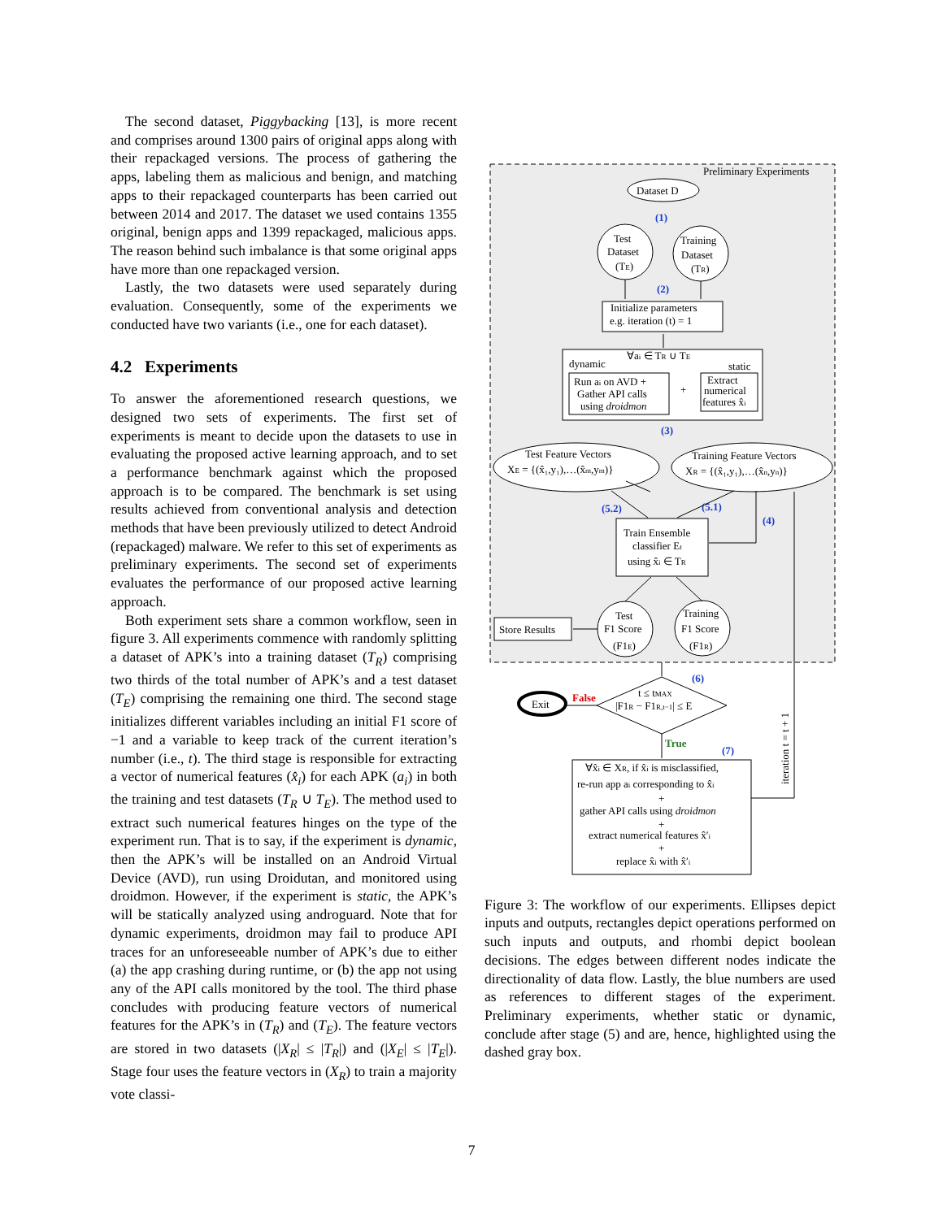The second dataset, Piggybacking [13], is more recent and comprises around 1300 pairs of original apps along with their repackaged versions. The process of gathering the apps, labeling them as malicious and benign, and matching apps to their repackaged counterparts has been carried out between 2014 and 2017. The dataset we used contains 1355 original, benign apps and 1399 repackaged, malicious apps. The reason behind such imbalance is that some original apps have more than one repackaged version.
Lastly, the two datasets were used separately during evaluation. Consequently, some of the experiments we conducted have two variants (i.e., one for each dataset).
4.2 Experiments
To answer the aforementioned research questions, we designed two sets of experiments. The first set of experiments is meant to decide upon the datasets to use in evaluating the proposed active learning approach, and to set a performance benchmark against which the proposed approach is to be compared. The benchmark is set using results achieved from conventional analysis and detection methods that have been previously utilized to detect Android (repackaged) malware. We refer to this set of experiments as preliminary experiments. The second set of experiments evaluates the performance of our proposed active learning approach.
Both experiment sets share a common workflow, seen in figure 3. All experiments commence with randomly splitting a dataset of APK’s into a training dataset (T<sub>R</sub>) comprising two thirds of the total number of APK’s and a test dataset (T<sub>E</sub>) comprising the remaining one third. The second stage initializes different variables including an initial F1 score of −1 and a variable to keep track of the current iteration’s number (i.e., t). The third stage is responsible for extracting a vector of numerical features (x̂<sub>i</sub>) for each APK (a<sub>i</sub>) in both the training and test datasets (T<sub>R</sub> ∪ T<sub>E</sub>). The method used to extract such numerical features hinges on the type of the experiment run. That is to say, if the experiment is dynamic, then the APK’s will be installed on an Android Virtual Device (AVD), run using Droidutan, and monitored using droidmon. However, if the experiment is static, the APK’s will be statically analyzed using androguard. Note that for dynamic experiments, droidmon may fail to produce API traces for an unforeseeable number of APK’s due to either (a) the app crashing during runtime, or (b) the app not using any of the API calls monitored by the tool. The third phase concludes with producing feature vectors of numerical features for the APK’s in (T<sub>R</sub>) and (T<sub>E</sub>). The feature vectors are stored in two datasets (|X<sub>R</sub>| ≤ |T<sub>R</sub>|) and (|X<sub>E</sub>| ≤ |T<sub>E</sub>|). Stage four uses the feature vectors in (X<sub>R</sub>) to train a majority vote classi-
Preliminary Experiments
Dataset D
(1)
Test
Dataset
(TE)
Training
Dataset
(TR)
(2)
Initialize parameters
e.g. iteration (t) = 1
∀ai ∈ TR ∪ TE
dynamic
static
Run ai on AVD +
Gather API calls
using droidmon
+
Extract
numerical
features x̂i
(3)
Test Feature Vectors
XE = {(x̂₁,y₁),…(x̂m,ym)}
Training Feature Vectors
XR = {(x̂₁,y₁),…(x̂n,yn)}
(5.2)
(5.1)
(4)
Train Ensemble
classifier Et
using x̂i ∈ TR
Test
F1 Score
(F1E)
Training
F1 Score
(F1R)
Store Results
(6)
t ≤ tMAX
|F1R − F1R,t−1| ≤ E
Exit
False
True
(7)
∀x̂i ∈ XR, if x̂i is misclassified,
re-run app ai corresponding to x̂i
+
gather API calls using droidmon
+
extract numerical features x̂′i
+
replace x̂i with x̂′i
iteration t = t + 1
Figure 3: The workflow of our experiments. Ellipses depict inputs and outputs, rectangles depict operations performed on such inputs and outputs, and rhombi depict boolean decisions. The edges between different nodes indicate the directionality of data flow. Lastly, the blue numbers are used as references to different stages of the experiment. Preliminary experiments, whether static or dynamic, conclude after stage (5) and are, hence, highlighted using the dashed gray box.
7